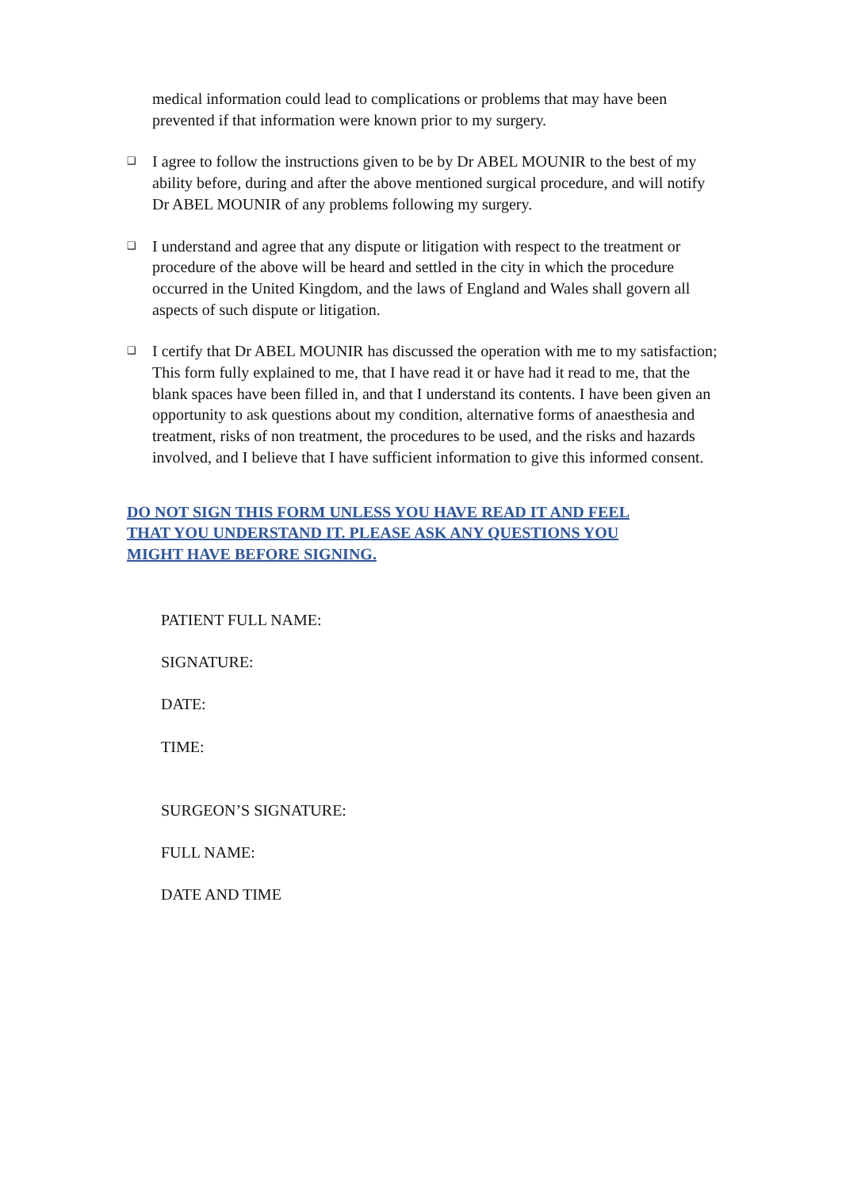medical information could lead to complications or problems that may have been prevented if that information were known prior to my surgery.
❑ I agree to follow the instructions given to be by Dr ABEL MOUNIR to the best of my ability before, during and after the above mentioned surgical procedure, and will notify Dr ABEL MOUNIR of any problems following my surgery.
❑ I understand and agree that any dispute or litigation with respect to the treatment or procedure of the above will be heard and settled in the city in which the procedure occurred in the United Kingdom, and the laws of England and Wales shall govern all aspects of such dispute or litigation.
❑ I certify that Dr ABEL MOUNIR has discussed the operation with me to my satisfaction; This form fully explained to me, that I have read it or have had it read to me, that the blank spaces have been filled in, and that I understand its contents. I have been given an opportunity to ask questions about my condition, alternative forms of anaesthesia and treatment, risks of non treatment, the procedures to be used, and the risks and hazards involved, and I believe that I have sufficient information to give this informed consent.
DO NOT SIGN THIS FORM UNLESS YOU HAVE READ IT AND FEEL THAT YOU UNDERSTAND IT. PLEASE ASK ANY QUESTIONS YOU MIGHT HAVE BEFORE SIGNING.
PATIENT FULL NAME:
SIGNATURE:
DATE:
TIME:
SURGEON’S SIGNATURE:
FULL NAME:
DATE AND TIME